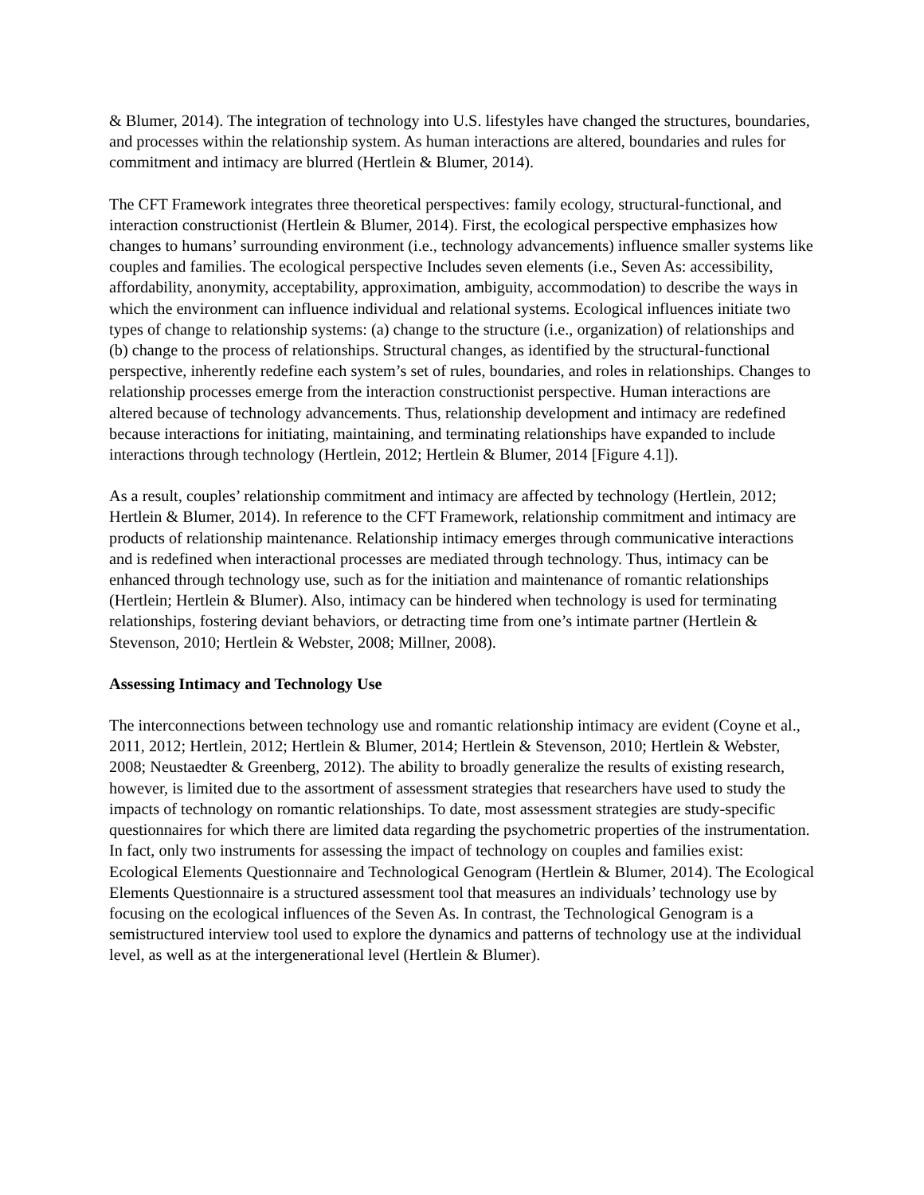& Blumer, 2014). The integration of technology into U.S. lifestyles have changed the structures, boundaries, and processes within the relationship system. As human interactions are altered, boundaries and rules for commitment and intimacy are blurred (Hertlein & Blumer, 2014).
The CFT Framework integrates three theoretical perspectives: family ecology, structural-functional, and interaction constructionist (Hertlein & Blumer, 2014). First, the ecological perspective emphasizes how changes to humans’ surrounding environment (i.e., technology advancements) influence smaller systems like couples and families. The ecological perspective Includes seven elements (i.e., Seven As: accessibility, affordability, anonymity, acceptability, approximation, ambiguity, accommodation) to describe the ways in which the environment can influence individual and relational systems. Ecological influences initiate two types of change to relationship systems: (a) change to the structure (i.e., organization) of relationships and (b) change to the process of relationships. Structural changes, as identified by the structural-functional perspective, inherently redefine each system’s set of rules, boundaries, and roles in relationships. Changes to relationship processes emerge from the interaction constructionist perspective. Human interactions are altered because of technology advancements. Thus, relationship development and intimacy are redefined because interactions for initiating, maintaining, and terminating relationships have expanded to include interactions through technology (Hertlein, 2012; Hertlein & Blumer, 2014 [Figure 4.1]).
As a result, couples’ relationship commitment and intimacy are affected by technology (Hertlein, 2012; Hertlein & Blumer, 2014). In reference to the CFT Framework, relationship commitment and intimacy are products of relationship maintenance. Relationship intimacy emerges through communicative interactions and is redefined when interactional processes are mediated through technology. Thus, intimacy can be enhanced through technology use, such as for the initiation and maintenance of romantic relationships (Hertlein; Hertlein & Blumer). Also, intimacy can be hindered when technology is used for terminating relationships, fostering deviant behaviors, or detracting time from one’s intimate partner (Hertlein & Stevenson, 2010; Hertlein & Webster, 2008; Millner, 2008).
Assessing Intimacy and Technology Use
The interconnections between technology use and romantic relationship intimacy are evident (Coyne et al., 2011, 2012; Hertlein, 2012; Hertlein & Blumer, 2014; Hertlein & Stevenson, 2010; Hertlein & Webster, 2008; Neustaedter & Greenberg, 2012). The ability to broadly generalize the results of existing research, however, is limited due to the assortment of assessment strategies that researchers have used to study the impacts of technology on romantic relationships. To date, most assessment strategies are study-specific questionnaires for which there are limited data regarding the psychometric properties of the instrumentation. In fact, only two instruments for assessing the impact of technology on couples and families exist: Ecological Elements Questionnaire and Technological Genogram (Hertlein & Blumer, 2014). The Ecological Elements Questionnaire is a structured assessment tool that measures an individuals’ technology use by focusing on the ecological influences of the Seven As. In contrast, the Technological Genogram is a semistructured interview tool used to explore the dynamics and patterns of technology use at the individual level, as well as at the intergenerational level (Hertlein & Blumer).